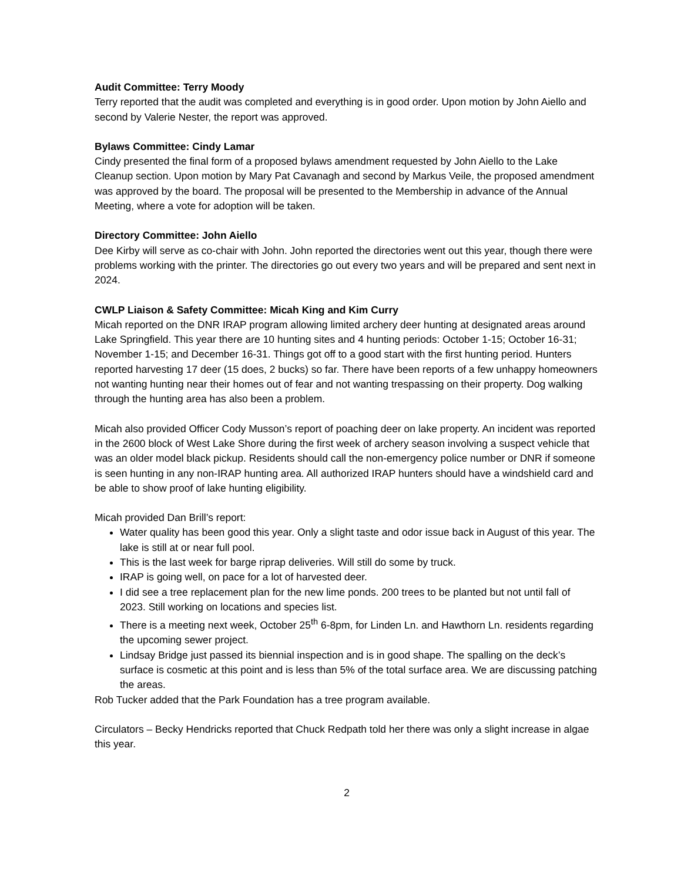Audit Committee: Terry Moody
Terry reported that the audit was completed and everything is in good order. Upon motion by John Aiello and second by Valerie Nester, the report was approved.
Bylaws Committee: Cindy Lamar
Cindy presented the final form of a proposed bylaws amendment requested by John Aiello to the Lake Cleanup section. Upon motion by Mary Pat Cavanagh and second by Markus Veile, the proposed amendment was approved by the board. The proposal will be presented to the Membership in advance of the Annual Meeting, where a vote for adoption will be taken.
Directory Committee: John Aiello
Dee Kirby will serve as co-chair with John. John reported the directories went out this year, though there were problems working with the printer. The directories go out every two years and will be prepared and sent next in 2024.
CWLP Liaison & Safety Committee: Micah King and Kim Curry
Micah reported on the DNR IRAP program allowing limited archery deer hunting at designated areas around Lake Springfield. This year there are 10 hunting sites and 4 hunting periods: October 1-15; October 16-31; November 1-15; and December 16-31. Things got off to a good start with the first hunting period. Hunters reported harvesting 17 deer (15 does, 2 bucks) so far. There have been reports of a few unhappy homeowners not wanting hunting near their homes out of fear and not wanting trespassing on their property. Dog walking through the hunting area has also been a problem.
Micah also provided Officer Cody Musson’s report of poaching deer on lake property. An incident was reported in the 2600 block of West Lake Shore during the first week of archery season involving a suspect vehicle that was an older model black pickup. Residents should call the non-emergency police number or DNR if someone is seen hunting in any non-IRAP hunting area. All authorized IRAP hunters should have a windshield card and be able to show proof of lake hunting eligibility.
Micah provided Dan Brill’s report:
Water quality has been good this year. Only a slight taste and odor issue back in August of this year. The lake is still at or near full pool.
This is the last week for barge riprap deliveries. Will still do some by truck.
IRAP is going well, on pace for a lot of harvested deer.
I did see a tree replacement plan for the new lime ponds. 200 trees to be planted but not until fall of 2023. Still working on locations and species list.
There is a meeting next week, October 25<sup>th</sup> 6-8pm, for Linden Ln. and Hawthorn Ln. residents regarding the upcoming sewer project.
Lindsay Bridge just passed its biennial inspection and is in good shape. The spalling on the deck’s surface is cosmetic at this point and is less than 5% of the total surface area. We are discussing patching the areas.
Rob Tucker added that the Park Foundation has a tree program available.
Circulators – Becky Hendricks reported that Chuck Redpath told her there was only a slight increase in algae this year.
2